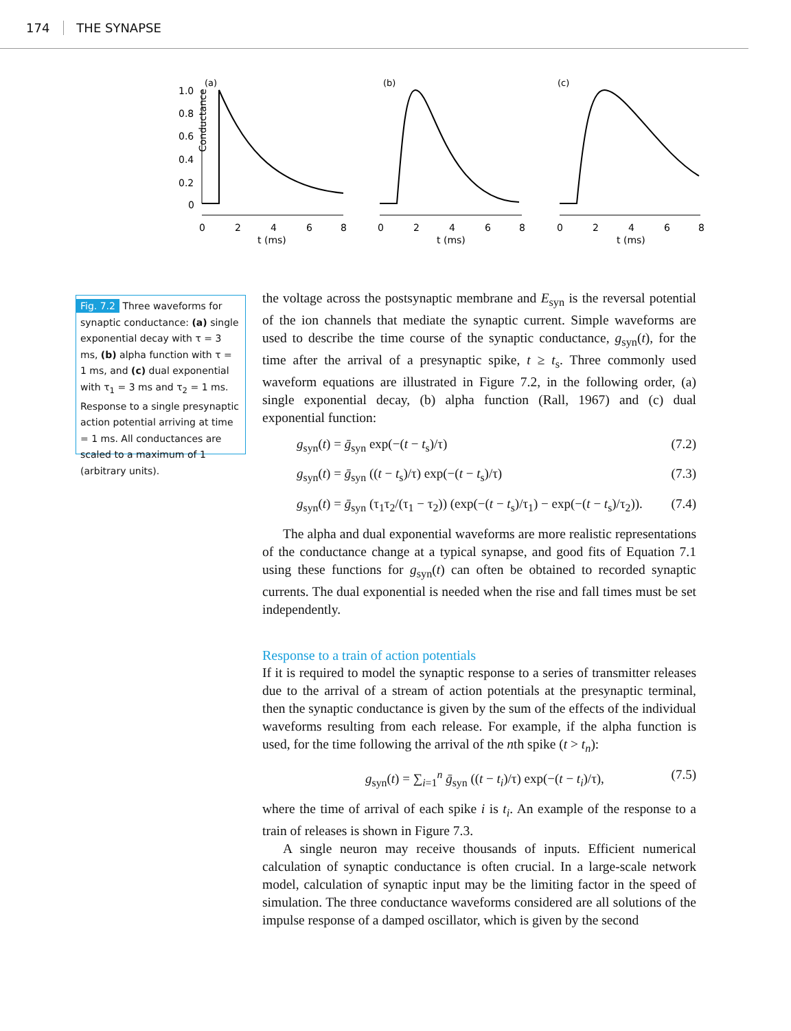174 THE SYNAPSE
Conductance
(a)
(b)
(c)
1.0
0.8
0.6
0.4
0.2
0
0
2
4
6
8
0
2
4
6
8
0
2
4
6
8
t (ms)
t (ms)
t (ms)
Fig. 7.2 Three waveforms for synaptic conductance: (a) single exponential decay with τ = 3 ms, (b) alpha function with τ = 1 ms, and (c) dual exponential with τ<sub>1</sub> = 3 ms and τ<sub>2</sub> = 1 ms. Response to a single presynaptic action potential arriving at time = 1 ms. All conductances are scaled to a maximum of 1 (arbitrary units).
the voltage across the postsynaptic membrane and E<sub>syn</sub> is the reversal potential of the ion channels that mediate the synaptic current. Simple waveforms are used to describe the time course of the synaptic conductance, g<sub>syn</sub>(t), for the time after the arrival of a presynaptic spike, t ≥ t<sub>s</sub>. Three commonly used waveform equations are illustrated in Figure 7.2, in the following order, (a) single exponential decay, (b) alpha function (Rall, 1967) and (c) dual exponential function:
g<sub>syn</sub>(t) = ḡ<sub>syn</sub> exp(−(t − t<sub>s</sub>)/τ) (7.2)
g<sub>syn</sub>(t) = ḡ<sub>syn</sub> ((t − t<sub>s</sub>)/τ) exp(−(t − t<sub>s</sub>)/τ) (7.3)
g<sub>syn</sub>(t) = ḡ<sub>syn</sub> (τ<sub>1</sub>τ<sub>2</sub>/(τ<sub>1</sub> − τ<sub>2</sub>)) (exp(−(t − t<sub>s</sub>)/τ<sub>1</sub>) − exp(−(t − t<sub>s</sub>)/τ<sub>2</sub>)). (7.4)
The alpha and dual exponential waveforms are more realistic representations of the conductance change at a typical synapse, and good fits of Equation 7.1 using these functions for g<sub>syn</sub>(t) can often be obtained to recorded synaptic currents. The dual exponential is needed when the rise and fall times must be set independently.
Response to a train of action potentials
If it is required to model the synaptic response to a series of transmitter releases due to the arrival of a stream of action potentials at the presynaptic terminal, then the synaptic conductance is given by the sum of the effects of the individual waveforms resulting from each release. For example, if the alpha function is used, for the time following the arrival of the nth spike (t > t<sub>n</sub>):
g<sub>syn</sub>(t) = ∑<sub>i=1</sub><sup>n</sup> ḡ<sub>syn</sub> ((t − t<sub>i</sub>)/τ) exp(−(t − t<sub>i</sub>)/τ), (7.5)
where the time of arrival of each spike i is t<sub>i</sub>. An example of the response to a train of releases is shown in Figure 7.3.
A single neuron may receive thousands of inputs. Efficient numerical calculation of synaptic conductance is often crucial. In a large-scale network model, calculation of synaptic input may be the limiting factor in the speed of simulation. The three conductance waveforms considered are all solutions of the impulse response of a damped oscillator, which is given by the second